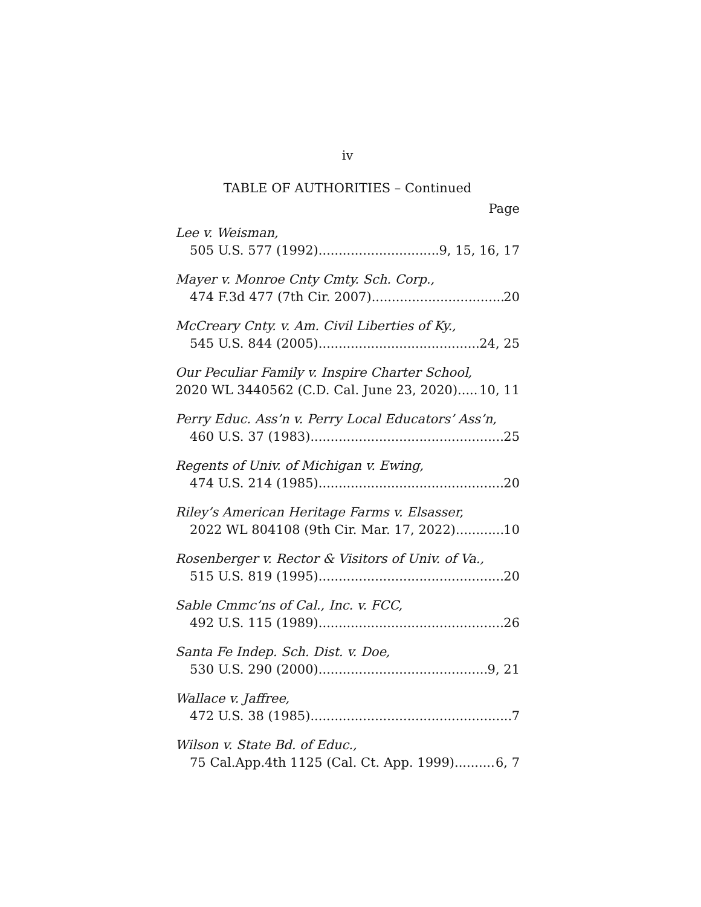iv
TABLE OF AUTHORITIES – Continued
Page
Lee v. Weisman,
505 U.S. 577 (1992) 9, 15, 16, 17
Mayer v. Monroe Cnty Cmty. Sch. Corp.,
474 F.3d 477 (7th Cir. 2007) 20
McCreary Cnty. v. Am. Civil Liberties of Ky.,
545 U.S. 844 (2005) 24, 25
Our Peculiar Family v. Inspire Charter School,
2020 WL 3440562 (C.D. Cal. June 23, 2020) 10, 11
Perry Educ. Ass’n v. Perry Local Educators’ Ass’n,
460 U.S. 37 (1983) 25
Regents of Univ. of Michigan v. Ewing,
474 U.S. 214 (1985) 20
Riley’s American Heritage Farms v. Elsasser,
2022 WL 804108 (9th Cir. Mar. 17, 2022) 10
Rosenberger v. Rector & Visitors of Univ. of Va.,
515 U.S. 819 (1995) 20
Sable Cmmc’ns of Cal., Inc. v. FCC,
492 U.S. 115 (1989) 26
Santa Fe Indep. Sch. Dist. v. Doe,
530 U.S. 290 (2000) 9, 21
Wallace v. Jaffree,
472 U.S. 38 (1985) 7
Wilson v. State Bd. of Educ.,
75 Cal.App.4th 1125 (Cal. Ct. App. 1999) 6, 7